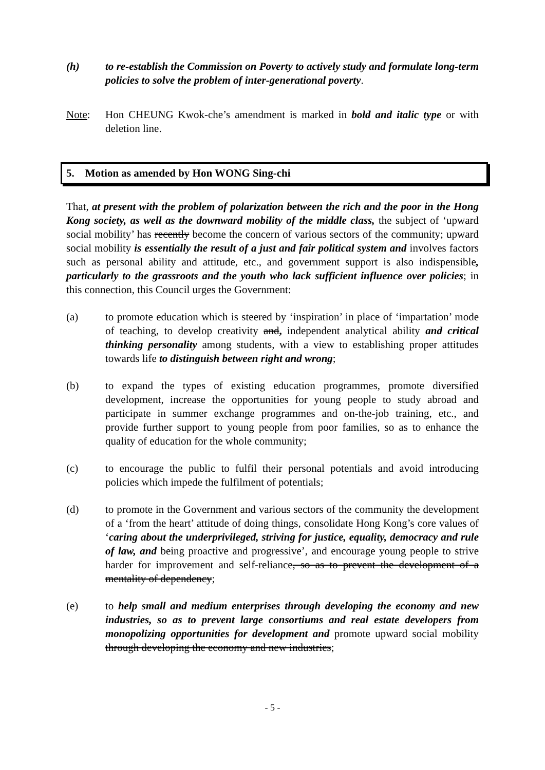(h) to re-establish the Commission on Poverty to actively study and formulate long-term policies to solve the problem of inter-generational poverty.
Note: Hon CHEUNG Kwok-che’s amendment is marked in bold and italic type or with deletion line.
5. Motion as amended by Hon WONG Sing-chi
That, at present with the problem of polarization between the rich and the poor in the Hong Kong society, as well as the downward mobility of the middle class, the subject of ‘upward social mobility’ has recently become the concern of various sectors of the community; upward social mobility is essentially the result of a just and fair political system and involves factors such as personal ability and attitude, etc., and government support is also indispensible, particularly to the grassroots and the youth who lack sufficient influence over policies; in this connection, this Council urges the Government:
(a) to promote education which is steered by ‘inspiration’ in place of ‘impartation’ mode of teaching, to develop creativity and, independent analytical ability and critical thinking personality among students, with a view to establishing proper attitudes towards life to distinguish between right and wrong;
(b) to expand the types of existing education programmes, promote diversified development, increase the opportunities for young people to study abroad and participate in summer exchange programmes and on-the-job training, etc., and provide further support to young people from poor families, so as to enhance the quality of education for the whole community;
(c) to encourage the public to fulfil their personal potentials and avoid introducing policies which impede the fulfilment of potentials;
(d) to promote in the Government and various sectors of the community the development of a ‘from the heart’ attitude of doing things, consolidate Hong Kong’s core values of ‘caring about the underprivileged, striving for justice, equality, democracy and rule of law, and being proactive and progressive’, and encourage young people to strive harder for improvement and self-reliance, so as to prevent the development of a mentality of dependency;
(e) to help small and medium enterprises through developing the economy and new industries, so as to prevent large consortiums and real estate developers from monopolizing opportunities for development and promote upward social mobility through developing the economy and new industries;
- 5 -